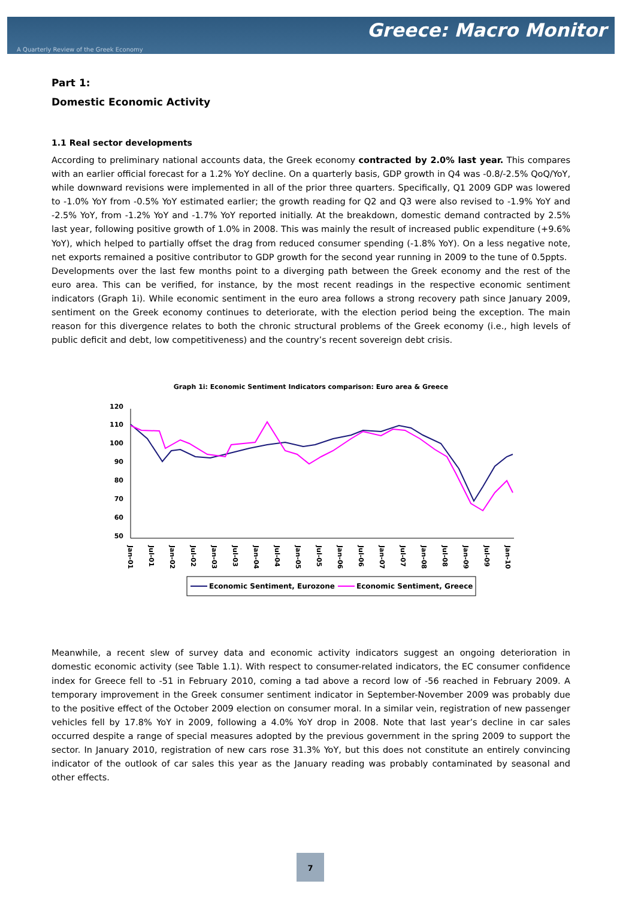A Quarterly Review of the Greek Economy
Greece: Macro Monitor
Part 1:
Domestic Economic Activity
1.1 Real sector developments
According to preliminary national accounts data, the Greek economy contracted by 2.0% last year. This compares with an earlier official forecast for a 1.2% YoY decline. On a quarterly basis, GDP growth in Q4 was -0.8/-2.5% QoQ/YoY, while downward revisions were implemented in all of the prior three quarters. Specifically, Q1 2009 GDP was lowered to -1.0% YoY from -0.5% YoY estimated earlier; the growth reading for Q2 and Q3 were also revised to -1.9% YoY and -2.5% YoY, from -1.2% YoY and -1.7% YoY reported initially. At the breakdown, domestic demand contracted by 2.5% last year, following positive growth of 1.0% in 2008. This was mainly the result of increased public expenditure (+9.6% YoY), which helped to partially offset the drag from reduced consumer spending (-1.8% YoY). On a less negative note, net exports remained a positive contributor to GDP growth for the second year running in 2009 to the tune of 0.5ppts.
Developments over the last few months point to a diverging path between the Greek economy and the rest of the euro area. This can be verified, for instance, by the most recent readings in the respective economic sentiment indicators (Graph 1i). While economic sentiment in the euro area follows a strong recovery path since January 2009, sentiment on the Greek economy continues to deteriorate, with the election period being the exception. The main reason for this divergence relates to both the chronic structural problems of the Greek economy (i.e., high levels of public deficit and debt, low competitiveness) and the country’s recent sovereign debt crisis.
Graph 1i: Economic Sentiment Indicators comparison: Euro area & Greece
120
110
100
90
80
70
60
50
Jan-01
Jul-01
Jan-02
Jul-02
Jan-03
Jul-03
Jan-04
Jul-04
Jan-05
Jul-05
Jan-06
Jul-06
Jan-07
Jul-07
Jan-08
Jul-08
Jan-09
Jul-09
Jan-10
Economic Sentiment, Eurozone
Economic Sentiment, Greece
Meanwhile, a recent slew of survey data and economic activity indicators suggest an ongoing deterioration in domestic economic activity (see Table 1.1). With respect to consumer-related indicators, the EC consumer confidence index for Greece fell to -51 in February 2010, coming a tad above a record low of -56 reached in February 2009. A temporary improvement in the Greek consumer sentiment indicator in September-November 2009 was probably due to the positive effect of the October 2009 election on consumer moral. In a similar vein, registration of new passenger vehicles fell by 17.8% YoY in 2009, following a 4.0% YoY drop in 2008. Note that last year’s decline in car sales occurred despite a range of special measures adopted by the previous government in the spring 2009 to support the sector. In January 2010, registration of new cars rose 31.3% YoY, but this does not constitute an entirely convincing indicator of the outlook of car sales this year as the January reading was probably contaminated by seasonal and other effects.
7